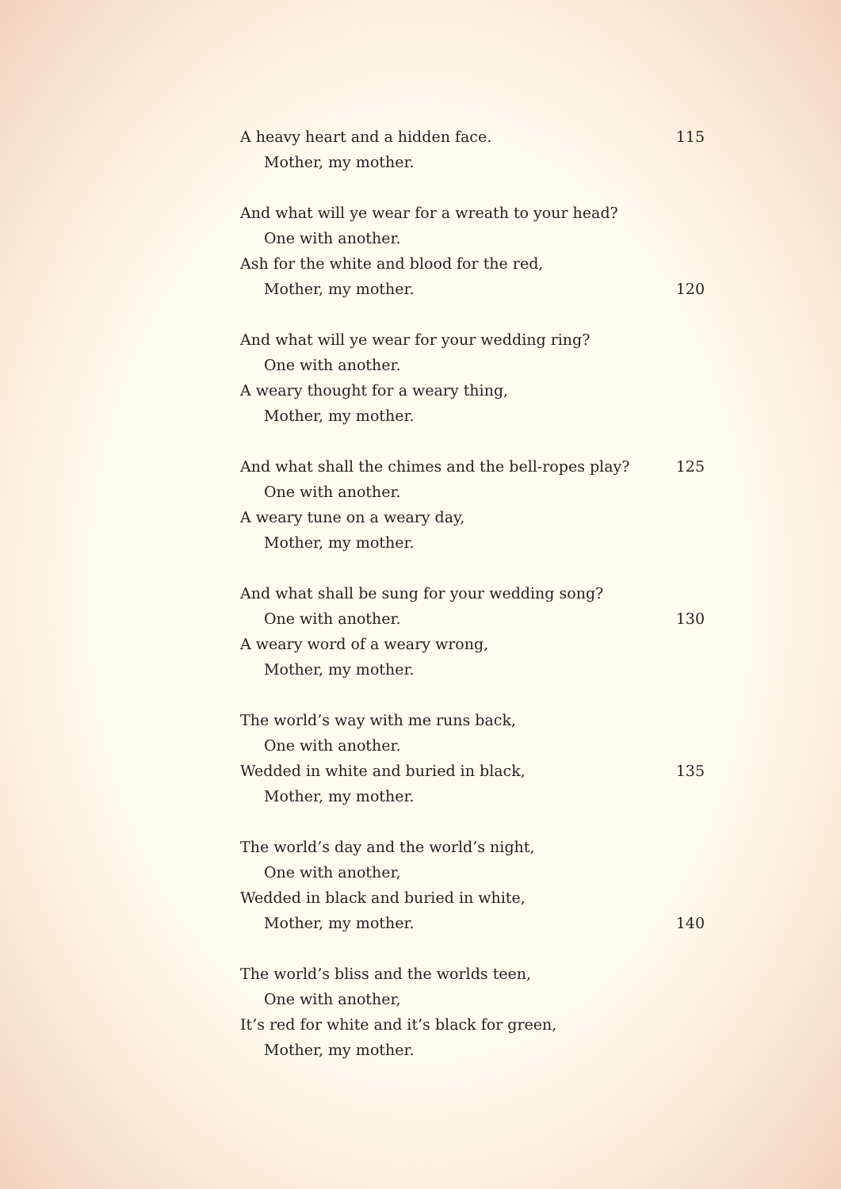A heavy heart and a hidden face. 115
Mother, my mother.
And what will ye wear for a wreath to your head?
One with another.
Ash for the white and blood for the red,
Mother, my mother. 120
And what will ye wear for your wedding ring?
One with another.
A weary thought for a weary thing,
Mother, my mother.
And what shall the chimes and the bell-ropes play? 125
One with another.
A weary tune on a weary day,
Mother, my mother.
And what shall be sung for your wedding song?
One with another. 130
A weary word of a weary wrong,
Mother, my mother.
The world’s way with me runs back,
One with another.
Wedded in white and buried in black, 135
Mother, my mother.
The world’s day and the world’s night,
One with another,
Wedded in black and buried in white,
Mother, my mother. 140
The world’s bliss and the worlds teen,
One with another,
It’s red for white and it’s black for green,
Mother, my mother.